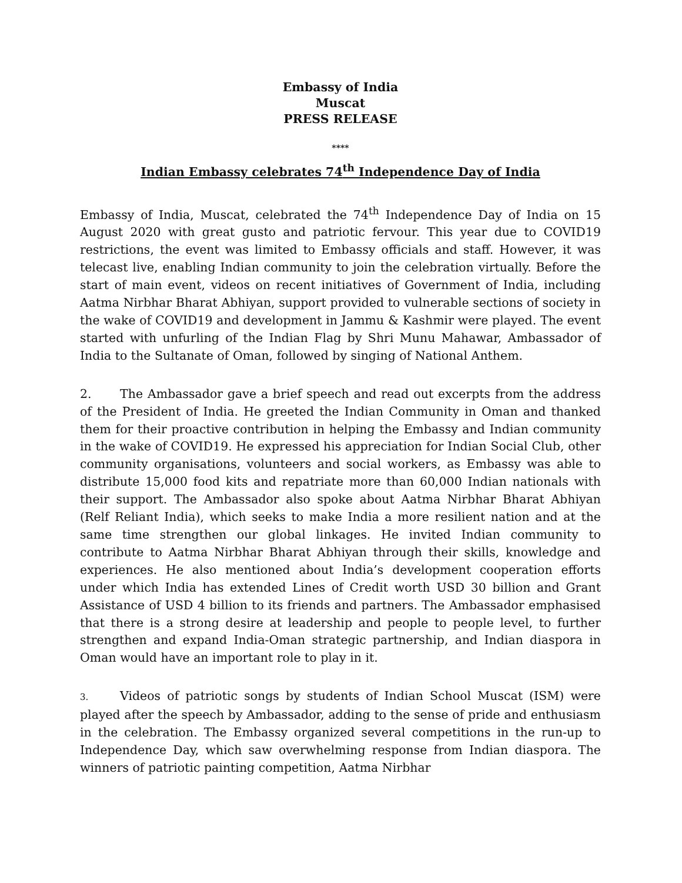Embassy of India
Muscat
PRESS RELEASE
****
Indian Embassy celebrates 74<sup>th</sup> Independence Day of India
Embassy of India, Muscat, celebrated the 74<sup>th</sup> Independence Day of India on 15 August 2020 with great gusto and patriotic fervour. This year due to COVID19 restrictions, the event was limited to Embassy officials and staff. However, it was telecast live, enabling Indian community to join the celebration virtually. Before the start of main event, videos on recent initiatives of Government of India, including Aatma Nirbhar Bharat Abhiyan, support provided to vulnerable sections of society in the wake of COVID19 and development in Jammu & Kashmir were played. The event started with unfurling of the Indian Flag by Shri Munu Mahawar, Ambassador of India to the Sultanate of Oman, followed by singing of National Anthem.
2. The Ambassador gave a brief speech and read out excerpts from the address of the President of India. He greeted the Indian Community in Oman and thanked them for their proactive contribution in helping the Embassy and Indian community in the wake of COVID19. He expressed his appreciation for Indian Social Club, other community organisations, volunteers and social workers, as Embassy was able to distribute 15,000 food kits and repatriate more than 60,000 Indian nationals with their support. The Ambassador also spoke about Aatma Nirbhar Bharat Abhiyan (Relf Reliant India), which seeks to make India a more resilient nation and at the same time strengthen our global linkages. He invited Indian community to contribute to Aatma Nirbhar Bharat Abhiyan through their skills, knowledge and experiences. He also mentioned about India’s development cooperation efforts under which India has extended Lines of Credit worth USD 30 billion and Grant Assistance of USD 4 billion to its friends and partners. The Ambassador emphasised that there is a strong desire at leadership and people to people level, to further strengthen and expand India-Oman strategic partnership, and Indian diaspora in Oman would have an important role to play in it.
3. Videos of patriotic songs by students of Indian School Muscat (ISM) were played after the speech by Ambassador, adding to the sense of pride and enthusiasm in the celebration. The Embassy organized several competitions in the run-up to Independence Day, which saw overwhelming response from Indian diaspora. The winners of patriotic painting competition, Aatma Nirbhar